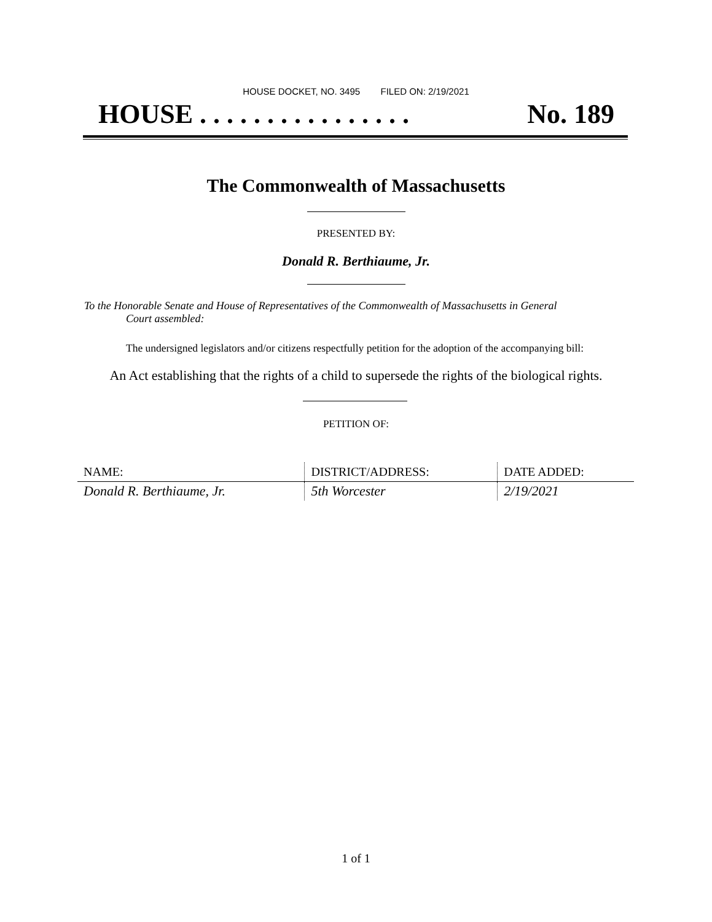HOUSE DOCKET, NO. 3495 FILED ON: 2/19/2021
HOUSE . . . . . . . . . . . . . . . . No. 189
The Commonwealth of Massachusetts
PRESENTED BY:
Donald R. Berthiaume, Jr.
To the Honorable Senate and House of Representatives of the Commonwealth of Massachusetts in General
Court assembled:
The undersigned legislators and/or citizens respectfully petition for the adoption of the accompanying bill:
An Act establishing that the rights of a child to supersede the rights of the biological rights.
PETITION OF:
| NAME: | DISTRICT/ADDRESS: | DATE ADDED: |
| --- | --- | --- |
| Donald R. Berthiaume, Jr. | 5th Worcester | 2/19/2021 |
1 of 1